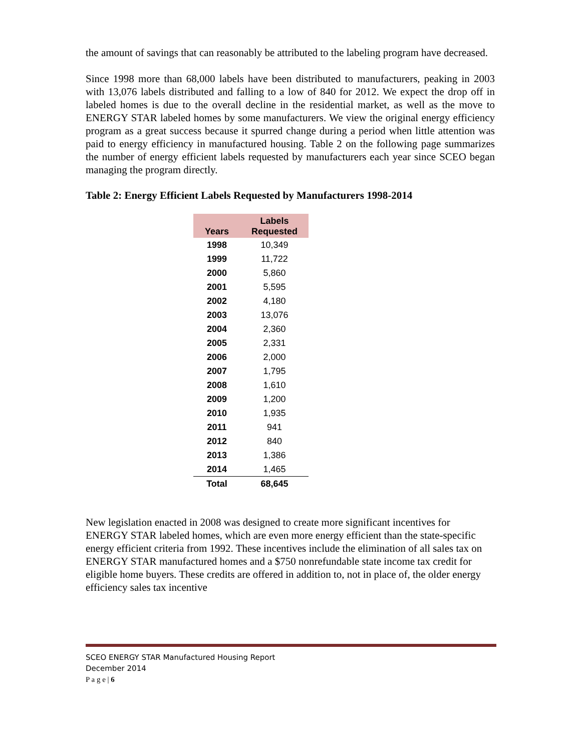the amount of savings that can reasonably be attributed to the labeling program have decreased.
Since 1998 more than 68,000 labels have been distributed to manufacturers, peaking in 2003 with 13,076 labels distributed and falling to a low of 840 for 2012. We expect the drop off in labeled homes is due to the overall decline in the residential market, as well as the move to ENERGY STAR labeled homes by some manufacturers. We view the original energy efficiency program as a great success because it spurred change during a period when little attention was paid to energy efficiency in manufactured housing. Table 2 on the following page summarizes the number of energy efficient labels requested by manufacturers each year since SCEO began managing the program directly.
Table 2: Energy Efficient Labels Requested by Manufacturers 1998-2014
| Years | Labels Requested |
| --- | --- |
| 1998 | 10,349 |
| 1999 | 11,722 |
| 2000 | 5,860 |
| 2001 | 5,595 |
| 2002 | 4,180 |
| 2003 | 13,076 |
| 2004 | 2,360 |
| 2005 | 2,331 |
| 2006 | 2,000 |
| 2007 | 1,795 |
| 2008 | 1,610 |
| 2009 | 1,200 |
| 2010 | 1,935 |
| 2011 | 941 |
| 2012 | 840 |
| 2013 | 1,386 |
| 2014 | 1,465 |
| Total | 68,645 |
New legislation enacted in 2008 was designed to create more significant incentives for ENERGY STAR labeled homes, which are even more energy efficient than the state-specific energy efficient criteria from 1992. These incentives include the elimination of all sales tax on ENERGY STAR manufactured homes and a $750 nonrefundable state income tax credit for eligible home buyers. These credits are offered in addition to, not in place of, the older energy efficiency sales tax incentive
SCEO ENERGY STAR Manufactured Housing Report
December 2014
P a g e | 6